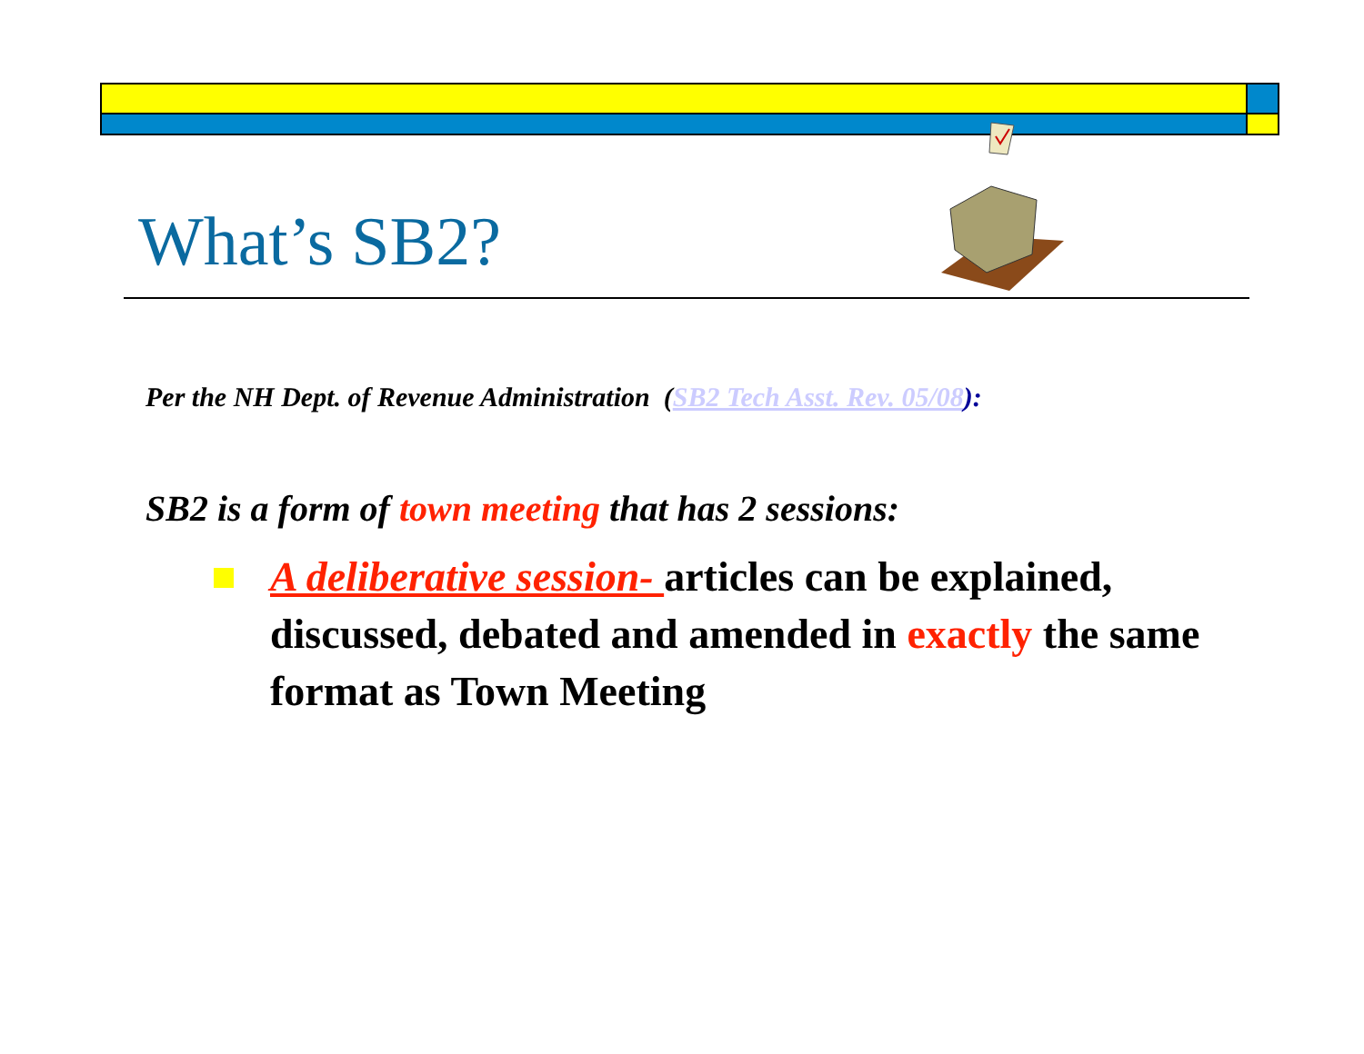What’s SB2?
Per the NH Dept. of Revenue Administration (SB2 Tech Asst. Rev. 05/08):
SB2 is a form of town meeting that has 2 sessions:
A deliberative session- articles can be explained, discussed, debated and amended in exactly the same format as Town Meeting